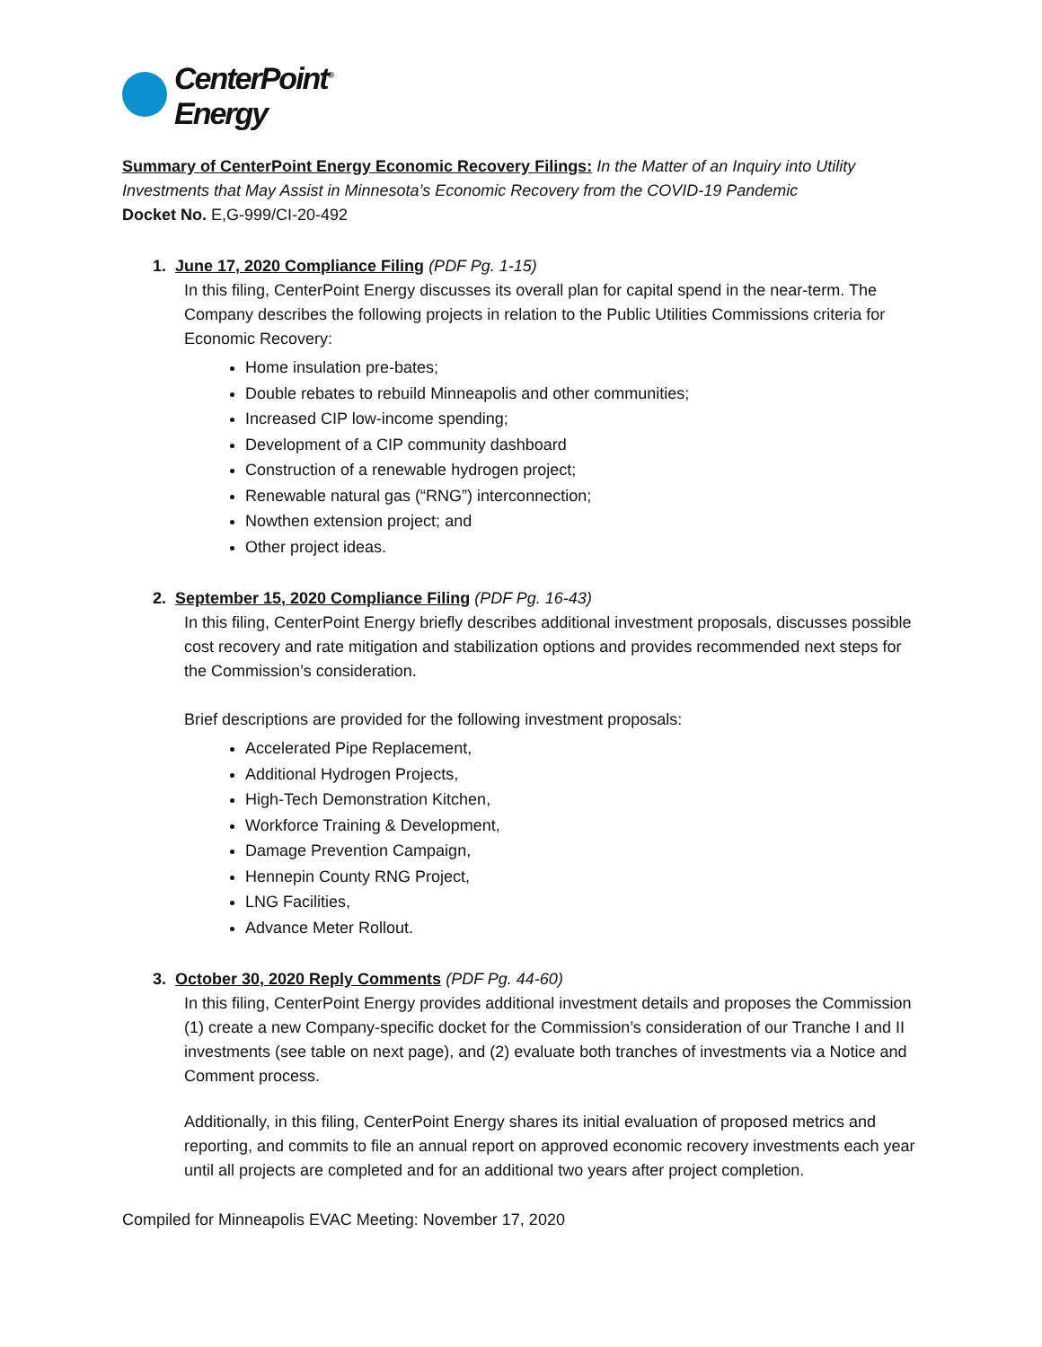CenterPoint<sup>®</sup>
Energy
Summary of CenterPoint Energy Economic Recovery Filings: In the Matter of an Inquiry into Utility Investments that May Assist in Minnesota’s Economic Recovery from the COVID-19 Pandemic
Docket No. E,G-999/CI-20-492
1. June 17, 2020 Compliance Filing (PDF Pg. 1-15)
In this filing, CenterPoint Energy discusses its overall plan for capital spend in the near-term. The Company describes the following projects in relation to the Public Utilities Commissions criteria for Economic Recovery:
Home insulation pre-bates;
Double rebates to rebuild Minneapolis and other communities;
Increased CIP low-income spending;
Development of a CIP community dashboard
Construction of a renewable hydrogen project;
Renewable natural gas (“RNG”) interconnection;
Nowthen extension project; and
Other project ideas.
2. September 15, 2020 Compliance Filing (PDF Pg. 16-43)
In this filing, CenterPoint Energy briefly describes additional investment proposals, discusses possible cost recovery and rate mitigation and stabilization options and provides recommended next steps for the Commission’s consideration.
Brief descriptions are provided for the following investment proposals:
Accelerated Pipe Replacement,
Additional Hydrogen Projects,
High-Tech Demonstration Kitchen,
Workforce Training & Development,
Damage Prevention Campaign,
Hennepin County RNG Project,
LNG Facilities,
Advance Meter Rollout.
3. October 30, 2020 Reply Comments (PDF Pg. 44-60)
In this filing, CenterPoint Energy provides additional investment details and proposes the Commission (1) create a new Company-specific docket for the Commission’s consideration of our Tranche I and II investments (see table on next page), and (2) evaluate both tranches of investments via a Notice and Comment process.
Additionally, in this filing, CenterPoint Energy shares its initial evaluation of proposed metrics and reporting, and commits to file an annual report on approved economic recovery investments each year until all projects are completed and for an additional two years after project completion.
Compiled for Minneapolis EVAC Meeting: November 17, 2020